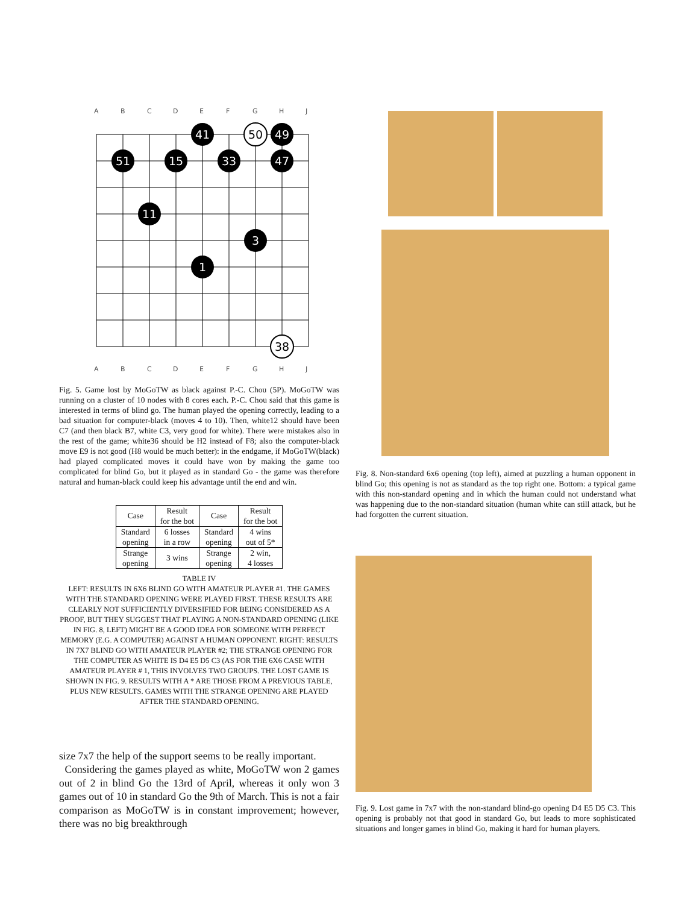A
B
C
D
E
F
G
H
J
A
B
C
D
E
F
G
H
J
41
50
49
51
15
33
47
11
1
3
38
Fig. 5. Game lost by MoGoTW as black against P.-C. Chou (5P). MoGoTW was running on a cluster of 10 nodes with 8 cores each. P.-C. Chou said that this game is interested in terms of blind go. The human played the opening correctly, leading to a bad situation for computer-black (moves 4 to 10). Then, white12 should have been C7 (and then black B7, white C3, very good for white). There were mistakes also in the rest of the game; white36 should be H2 instead of F8; also the computer-black move E9 is not good (H8 would be much better): in the endgame, if MoGoTW(black) had played complicated moves it could have won by making the game too complicated for blind Go, but it played as in standard Go - the game was therefore natural and human-black could keep his advantage until the end and win.
| Case | Result for the bot | Case | Result for the bot |
| Standard opening | 6 losses in a row | Standard opening | 4 wins out of 5* |
| Strange opening | 3 wins | Strange opening | 2 win, 4 losses |
TABLE IV
LEFT: RESULTS IN 6X6 BLIND GO WITH AMATEUR PLAYER #1. THE GAMES WITH THE STANDARD OPENING WERE PLAYED FIRST. THESE RESULTS ARE CLEARLY NOT SUFFICIENTLY DIVERSIFIED FOR BEING CONSIDERED AS A PROOF, BUT THEY SUGGEST THAT PLAYING A NON-STANDARD OPENING (LIKE IN FIG. 8, LEFT) MIGHT BE A GOOD IDEA FOR SOMEONE WITH PERFECT MEMORY (E.G. A COMPUTER) AGAINST A HUMAN OPPONENT. RIGHT: RESULTS IN 7X7 BLIND GO WITH AMATEUR PLAYER #2; THE STRANGE OPENING FOR THE COMPUTER AS WHITE IS D4 E5 D5 C3 (AS FOR THE 6X6 CASE WITH AMATEUR PLAYER # 1, THIS INVOLVES TWO GROUPS. THE LOST GAME IS SHOWN IN FIG. 9. RESULTS WITH A * ARE THOSE FROM A PREVIOUS TABLE, PLUS NEW RESULTS. GAMES WITH THE STRANGE OPENING ARE PLAYED AFTER THE STANDARD OPENING.
size 7x7 the help of the support seems to be really important.
Considering the games played as white, MoGoTW won 2 games out of 2 in blind Go the 13rd of April, whereas it only won 3 games out of 10 in standard Go the 9th of March. This is not a fair comparison as MoGoTW is in constant improvement; however, there was no big breakthrough
Fig. 8. Non-standard 6x6 opening (top left), aimed at puzzling a human opponent in blind Go; this opening is not as standard as the top right one. Bottom: a typical game with this non-standard opening and in which the human could not understand what was happening due to the non-standard situation (human white can still attack, but he had forgotten the current situation.
Fig. 9. Lost game in 7x7 with the non-standard blind-go opening D4 E5 D5 C3. This opening is probably not that good in standard Go, but leads to more sophisticated situations and longer games in blind Go, making it hard for human players.